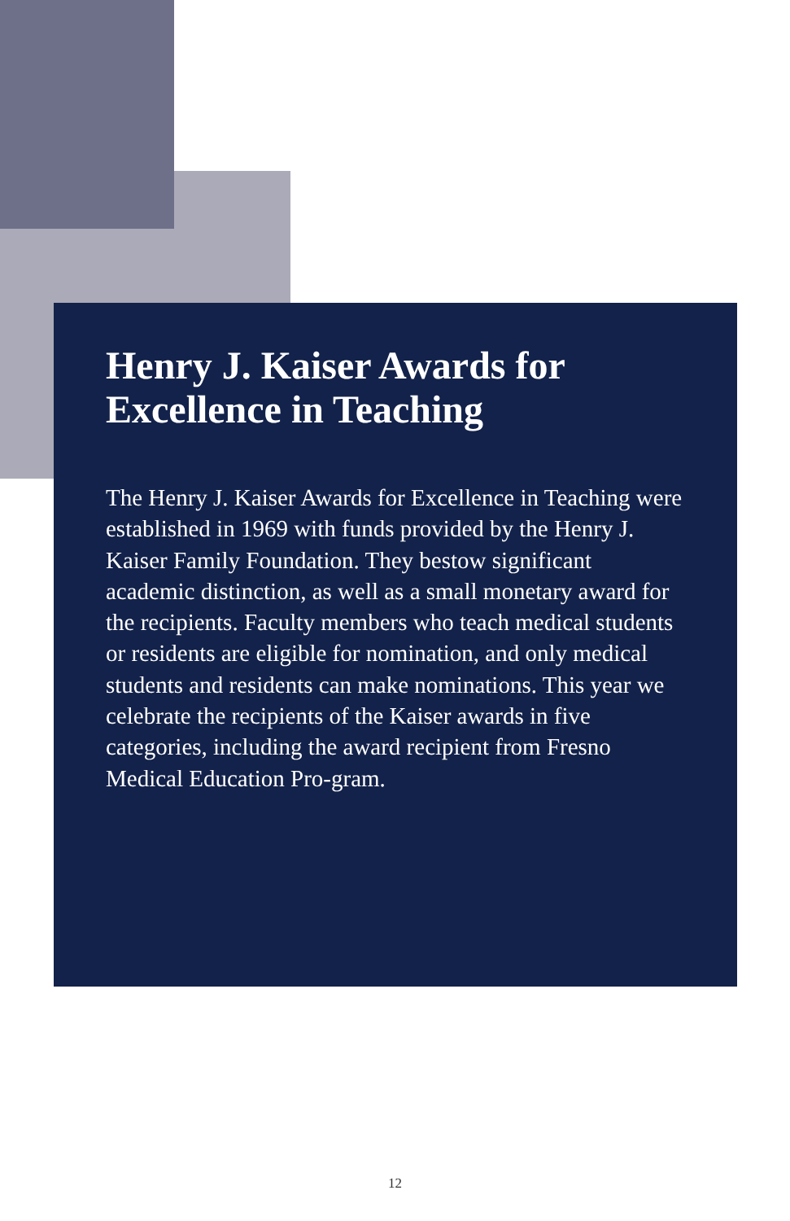Henry J. Kaiser Awards for
Excellence in Teaching
The Henry J. Kaiser Awards for Excellence in Teaching were established in 1969 with funds provided by the Henry J. Kaiser Family Foundation. They bestow significant academic distinction, as well as a small monetary award for the recipients. Faculty members who teach medical students or residents are eligible for nomination, and only medical students and residents can make nominations. This year we celebrate the recipients of the Kaiser awards in five categories, including the award recipient from Fresno Medical Education Pro-gram.
12